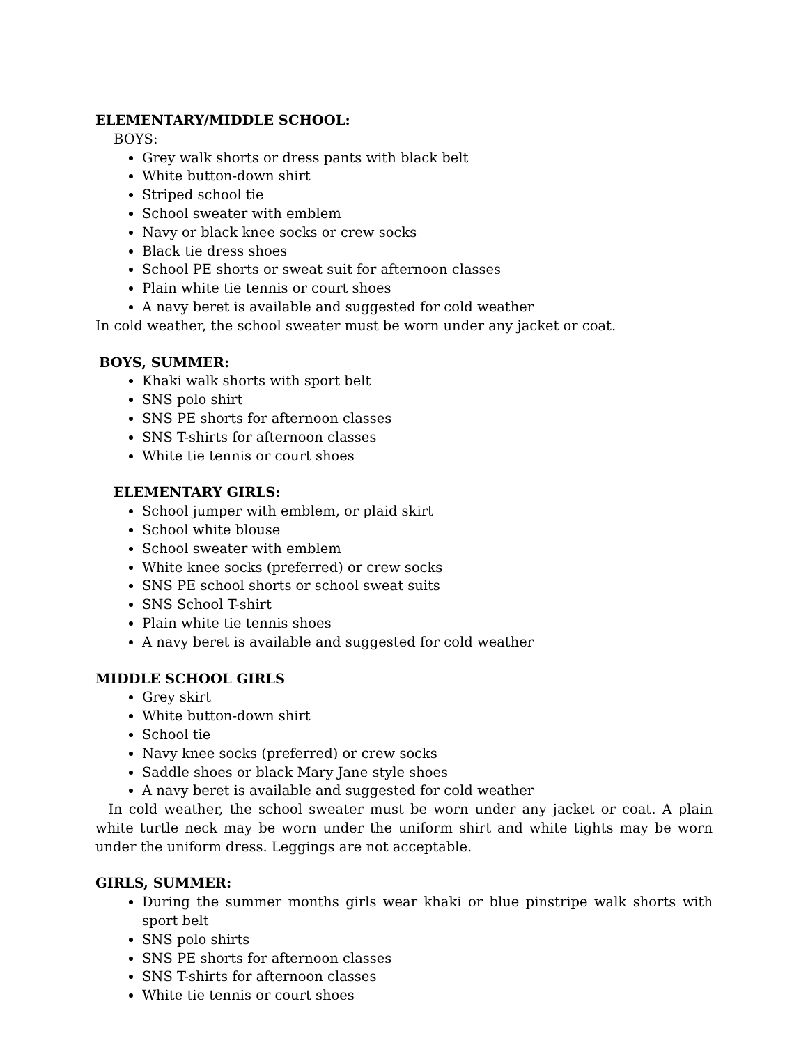ELEMENTARY/MIDDLE SCHOOL:
BOYS:
Grey walk shorts or dress pants with black belt
White button-down shirt
Striped school tie
School sweater with emblem
Navy or black knee socks or crew socks
Black tie dress shoes
School PE shorts or sweat suit for afternoon classes
Plain white tie tennis or court shoes
A navy beret is available and suggested for cold weather
In cold weather, the school sweater must be worn under any jacket or coat.
BOYS, SUMMER:
Khaki walk shorts with sport belt
SNS polo shirt
SNS PE shorts for afternoon classes
SNS T-shirts for afternoon classes
White tie tennis or court shoes
ELEMENTARY GIRLS:
School jumper with emblem, or plaid skirt
School white blouse
School sweater with emblem
White knee socks (preferred) or crew socks
SNS PE school shorts or school sweat suits
SNS School T-shirt
Plain white tie tennis shoes
A navy beret is available and suggested for cold weather
MIDDLE SCHOOL GIRLS
Grey skirt
White button-down shirt
School tie
Navy knee socks (preferred) or crew socks
Saddle shoes or black Mary Jane style shoes
A navy beret is available and suggested for cold weather
In cold weather, the school sweater must be worn under any jacket or coat. A plain white turtle neck may be worn under the uniform shirt and white tights may be worn under the uniform dress. Leggings are not acceptable.
GIRLS, SUMMER:
During the summer months girls wear khaki or blue pinstripe walk shorts with sport belt
SNS polo shirts
SNS PE shorts for afternoon classes
SNS T-shirts for afternoon classes
White tie tennis or court shoes